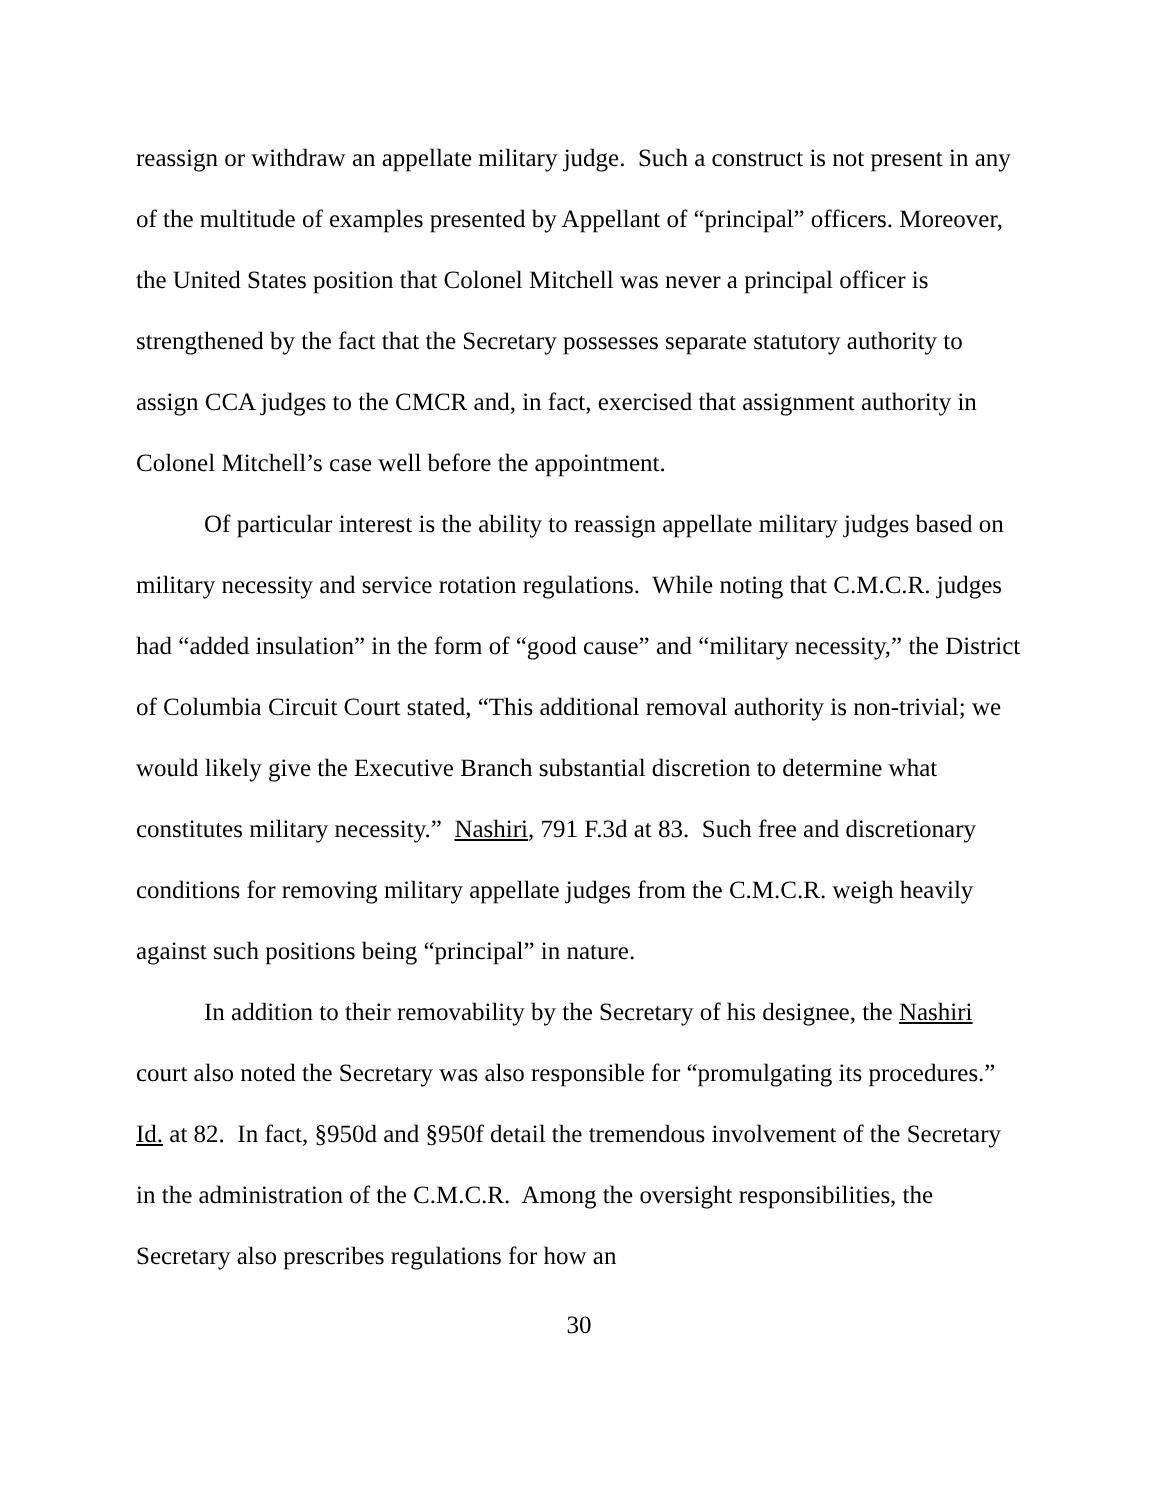reassign or withdraw an appellate military judge. Such a construct is not present in any of the multitude of examples presented by Appellant of “principal” officers. Moreover, the United States position that Colonel Mitchell was never a principal officer is strengthened by the fact that the Secretary possesses separate statutory authority to assign CCA judges to the CMCR and, in fact, exercised that assignment authority in Colonel Mitchell’s case well before the appointment.
Of particular interest is the ability to reassign appellate military judges based on military necessity and service rotation regulations. While noting that C.M.C.R. judges had “added insulation” in the form of “good cause” and “military necessity,” the District of Columbia Circuit Court stated, “This additional removal authority is non-trivial; we would likely give the Executive Branch substantial discretion to determine what constitutes military necessity.” Nashiri, 791 F.3d at 83. Such free and discretionary conditions for removing military appellate judges from the C.M.C.R. weigh heavily against such positions being “principal” in nature.
In addition to their removability by the Secretary of his designee, the Nashiri court also noted the Secretary was also responsible for “promulgating its procedures.” Id. at 82. In fact, §950d and §950f detail the tremendous involvement of the Secretary in the administration of the C.M.C.R. Among the oversight responsibilities, the Secretary also prescribes regulations for how an
30